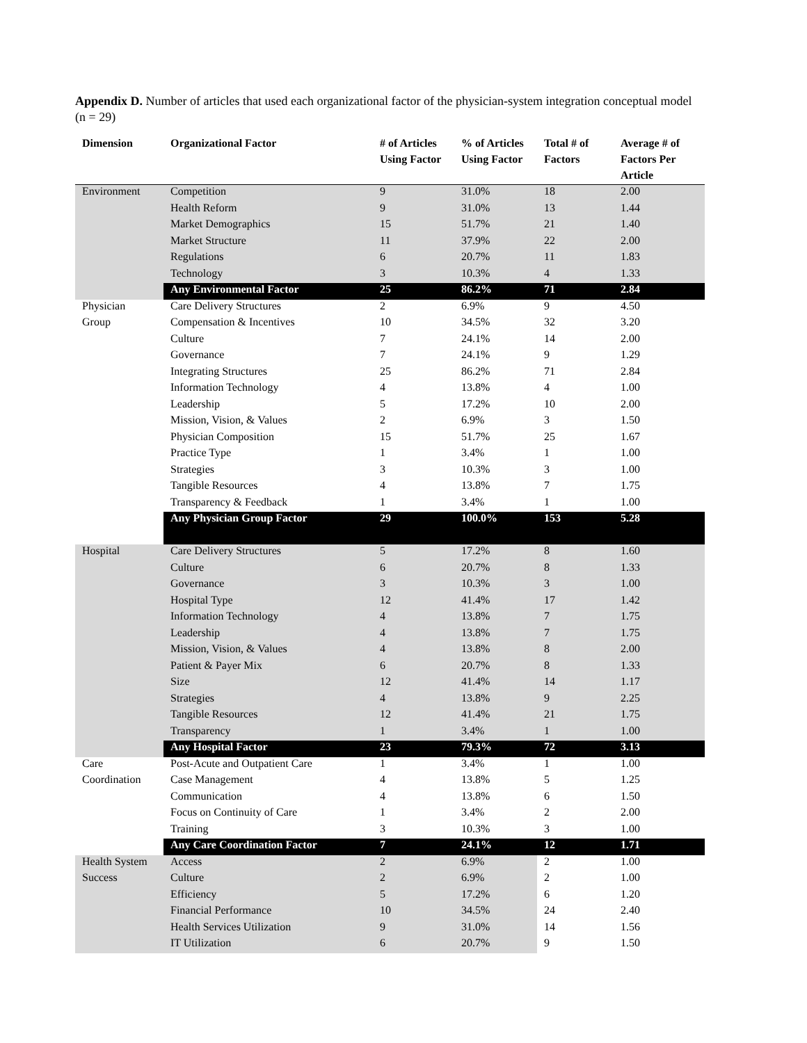Appendix D. Number of articles that used each organizational factor of the physician-system integration conceptual model (n = 29)
| Dimension | Organizational Factor | # of Articles Using Factor | % of Articles Using Factor | Total # of Factors | Average # of Factors Per Article |
| --- | --- | --- | --- | --- | --- |
| Environment | Competition | 9 | 31.0% | 18 | 2.00 |
| | Health Reform | 9 | 31.0% | 13 | 1.44 |
| | Market Demographics | 15 | 51.7% | 21 | 1.40 |
| | Market Structure | 11 | 37.9% | 22 | 2.00 |
| | Regulations | 6 | 20.7% | 11 | 1.83 |
| | Technology | 3 | 10.3% | 4 | 1.33 |
| | Any Environmental Factor | 25 | 86.2% | 71 | 2.84 |
| Physician | Care Delivery Structures | 2 | 6.9% | 9 | 4.50 |
| Group | Compensation & Incentives | 10 | 34.5% | 32 | 3.20 |
| | Culture | 7 | 24.1% | 14 | 2.00 |
| | Governance | 7 | 24.1% | 9 | 1.29 |
| | Integrating Structures | 25 | 86.2% | 71 | 2.84 |
| | Information Technology | 4 | 13.8% | 4 | 1.00 |
| | Leadership | 5 | 17.2% | 10 | 2.00 |
| | Mission, Vision, & Values | 2 | 6.9% | 3 | 1.50 |
| | Physician Composition | 15 | 51.7% | 25 | 1.67 |
| | Practice Type | 1 | 3.4% | 1 | 1.00 |
| | Strategies | 3 | 10.3% | 3 | 1.00 |
| | Tangible Resources | 4 | 13.8% | 7 | 1.75 |
| | Transparency & Feedback | 1 | 3.4% | 1 | 1.00 |
| | Any Physician Group Factor | 29 | 100.0% | 153 | 5.28 |
| Hospital | Care Delivery Structures | 5 | 17.2% | 8 | 1.60 |
| | Culture | 6 | 20.7% | 8 | 1.33 |
| | Governance | 3 | 10.3% | 3 | 1.00 |
| | Hospital Type | 12 | 41.4% | 17 | 1.42 |
| | Information Technology | 4 | 13.8% | 7 | 1.75 |
| | Leadership | 4 | 13.8% | 7 | 1.75 |
| | Mission, Vision, & Values | 4 | 13.8% | 8 | 2.00 |
| | Patient & Payer Mix | 6 | 20.7% | 8 | 1.33 |
| | Size | 12 | 41.4% | 14 | 1.17 |
| | Strategies | 4 | 13.8% | 9 | 2.25 |
| | Tangible Resources | 12 | 41.4% | 21 | 1.75 |
| | Transparency | 1 | 3.4% | 1 | 1.00 |
| | Any Hospital Factor | 23 | 79.3% | 72 | 3.13 |
| Care | Post-Acute and Outpatient Care | 1 | 3.4% | 1 | 1.00 |
| Coordination | Case Management | 4 | 13.8% | 5 | 1.25 |
| | Communication | 4 | 13.8% | 6 | 1.50 |
| | Focus on Continuity of Care | 1 | 3.4% | 2 | 2.00 |
| | Training | 3 | 10.3% | 3 | 1.00 |
| | Any Care Coordination Factor | 7 | 24.1% | 12 | 1.71 |
| Health System | Access | 2 | 6.9% | 2 | 1.00 |
| Success | Culture | 2 | 6.9% | 2 | 1.00 |
| | Efficiency | 5 | 17.2% | 6 | 1.20 |
| | Financial Performance | 10 | 34.5% | 24 | 2.40 |
| | Health Services Utilization | 9 | 31.0% | 14 | 1.56 |
| | IT Utilization | 6 | 20.7% | 9 | 1.50 |